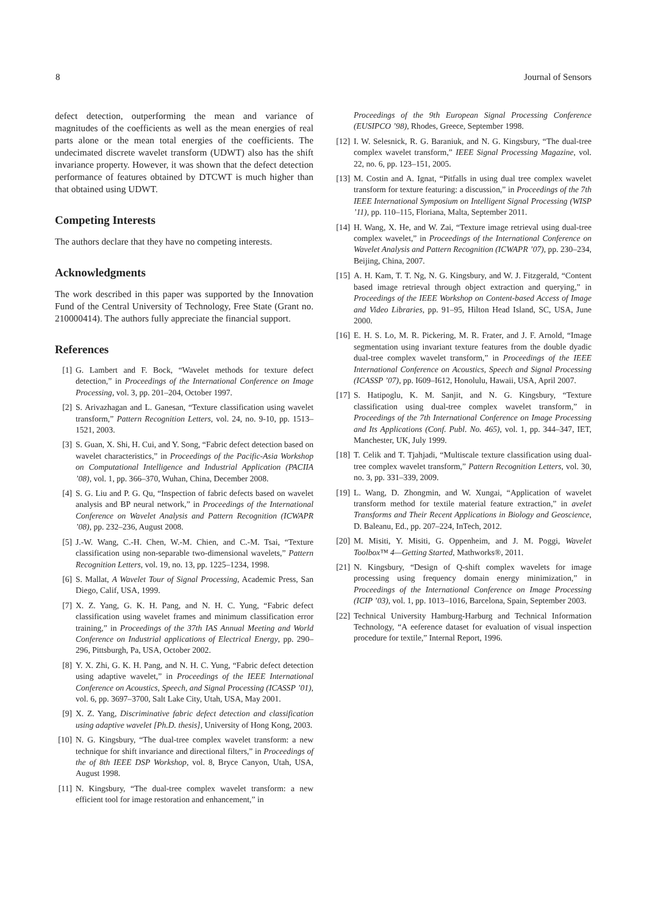8 Journal of Sensors
defect detection, outperforming the mean and variance of magnitudes of the coefficients as well as the mean energies of real parts alone or the mean total energies of the coefficients. The undecimated discrete wavelet transform (UDWT) also has the shift invariance property. However, it was shown that the defect detection performance of features obtained by DTCWT is much higher than that obtained using UDWT.
Competing Interests
The authors declare that they have no competing interests.
Acknowledgments
The work described in this paper was supported by the Innovation Fund of the Central University of Technology, Free State (Grant no. 210000414). The authors fully appreciate the financial support.
References
[1] G. Lambert and F. Bock, “Wavelet methods for texture defect detection,” in Proceedings of the International Conference on Image Processing, vol. 3, pp. 201–204, October 1997.
[2] S. Arivazhagan and L. Ganesan, “Texture classification using wavelet transform,” Pattern Recognition Letters, vol. 24, no. 9-10, pp. 1513–1521, 2003.
[3] S. Guan, X. Shi, H. Cui, and Y. Song, “Fabric defect detection based on wavelet characteristics,” in Proceedings of the Pacific-Asia Workshop on Computational Intelligence and Industrial Application (PACIIA ’08), vol. 1, pp. 366–370, Wuhan, China, December 2008.
[4] S. G. Liu and P. G. Qu, “Inspection of fabric defects based on wavelet analysis and BP neural network,” in Proceedings of the International Conference on Wavelet Analysis and Pattern Recognition (ICWAPR ’08), pp. 232–236, August 2008.
[5] J.-W. Wang, C.-H. Chen, W.-M. Chien, and C.-M. Tsai, “Texture classification using non-separable two-dimensional wavelets,” Pattern Recognition Letters, vol. 19, no. 13, pp. 1225–1234, 1998.
[6] S. Mallat, A Wavelet Tour of Signal Processing, Academic Press, San Diego, Calif, USA, 1999.
[7] X. Z. Yang, G. K. H. Pang, and N. H. C. Yung, “Fabric defect classification using wavelet frames and minimum classification error training,” in Proceedings of the 37th IAS Annual Meeting and World Conference on Industrial applications of Electrical Energy, pp. 290–296, Pittsburgh, Pa, USA, October 2002.
[8] Y. X. Zhi, G. K. H. Pang, and N. H. C. Yung, “Fabric defect detection using adaptive wavelet,” in Proceedings of the IEEE International Conference on Acoustics, Speech, and Signal Processing (ICASSP ’01), vol. 6, pp. 3697–3700, Salt Lake City, Utah, USA, May 2001.
[9] X. Z. Yang, Discriminative fabric defect detection and classification using adaptive wavelet [Ph.D. thesis], University of Hong Kong, 2003.
[10] N. G. Kingsbury, “The dual-tree complex wavelet transform: a new technique for shift invariance and directional filters,” in Proceedings of the of 8th IEEE DSP Workshop, vol. 8, Bryce Canyon, Utah, USA, August 1998.
[11] N. Kingsbury, “The dual-tree complex wavelet transform: a new efficient tool for image restoration and enhancement,” in
Proceedings of the 9th European Signal Processing Conference (EUSIPCO ’98), Rhodes, Greece, September 1998.
[12] I. W. Selesnick, R. G. Baraniuk, and N. G. Kingsbury, “The dual-tree complex wavelet transform,” IEEE Signal Processing Magazine, vol. 22, no. 6, pp. 123–151, 2005.
[13] M. Costin and A. Ignat, “Pitfalls in using dual tree complex wavelet transform for texture featuring: a discussion,” in Proceedings of the 7th IEEE International Symposium on Intelligent Signal Processing (WISP ’11), pp. 110–115, Floriana, Malta, September 2011.
[14] H. Wang, X. He, and W. Zai, “Texture image retrieval using dual-tree complex wavelet,” in Proceedings of the International Conference on Wavelet Analysis and Pattern Recognition (ICWAPR ’07), pp. 230–234, Beijing, China, 2007.
[15] A. H. Kam, T. T. Ng, N. G. Kingsbury, and W. J. Fitzgerald, “Content based image retrieval through object extraction and querying,” in Proceedings of the IEEE Workshop on Content-based Access of Image and Video Libraries, pp. 91–95, Hilton Head Island, SC, USA, June 2000.
[16] E. H. S. Lo, M. R. Pickering, M. R. Frater, and J. F. Arnold, “Image segmentation using invariant texture features from the double dyadic dual-tree complex wavelet transform,” in Proceedings of the IEEE International Conference on Acoustics, Speech and Signal Processing (ICASSP ’07), pp. I609–I612, Honolulu, Hawaii, USA, April 2007.
[17] S. Hatipoglu, K. M. Sanjit, and N. G. Kingsbury, “Texture classification using dual-tree complex wavelet transform,” in Proceedings of the 7th International Conference on Image Processing and Its Applications (Conf. Publ. No. 465), vol. 1, pp. 344–347, IET, Manchester, UK, July 1999.
[18] T. Celik and T. Tjahjadi, “Multiscale texture classification using dual-tree complex wavelet transform,” Pattern Recognition Letters, vol. 30, no. 3, pp. 331–339, 2009.
[19] L. Wang, D. Zhongmin, and W. Xungai, “Application of wavelet transform method for textile material feature extraction,” in avelet Transforms and Their Recent Applications in Biology and Geoscience, D. Baleanu, Ed., pp. 207–224, InTech, 2012.
[20] M. Misiti, Y. Misiti, G. Oppenheim, and J. M. Poggi, Wavelet Toolbox™ 4—Getting Started, Mathworks®, 2011.
[21] N. Kingsbury, “Design of Q-shift complex wavelets for image processing using frequency domain energy minimization,” in Proceedings of the International Conference on Image Processing (ICIP ’03), vol. 1, pp. 1013–1016, Barcelona, Spain, September 2003.
[22] Technical University Hamburg-Harburg and Technical Information Technology, “A eeference dataset for evaluation of visual inspection procedure for textile,” Internal Report, 1996.